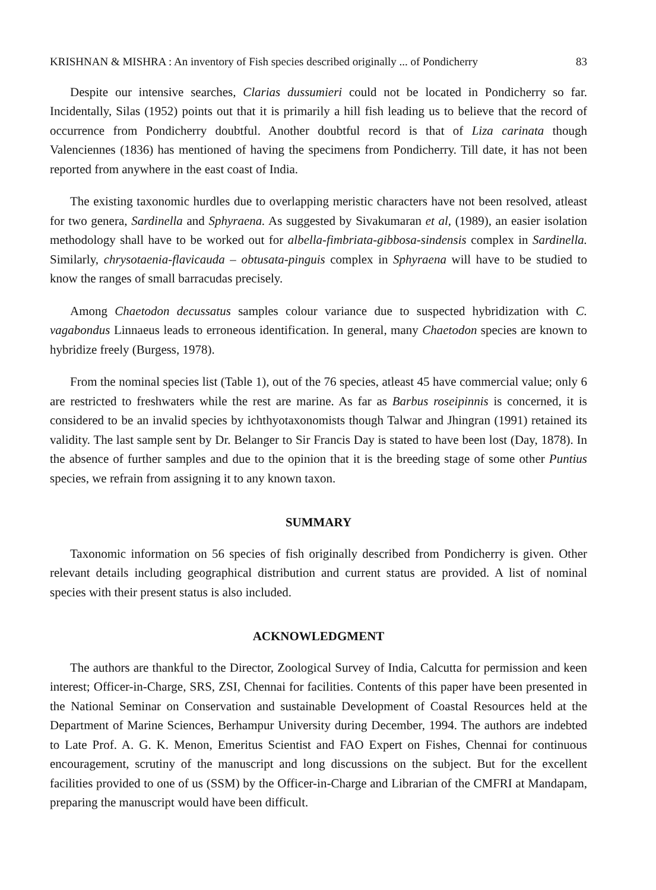KRISHNAN & MISHRA : An inventory of Fish species described originally ... of Pondicherry 83
Despite our intensive searches, Clarias dussumieri could not be located in Pondicherry so far. Incidentally, Silas (1952) points out that it is primarily a hill fish leading us to believe that the record of occurrence from Pondicherry doubtful. Another doubtful record is that of Liza carinata though Valenciennes (1836) has mentioned of having the specimens from Pondicherry. Till date, it has not been reported from anywhere in the east coast of India.
The existing taxonomic hurdles due to overlapping meristic characters have not been resolved, atleast for two genera, Sardinella and Sphyraena. As suggested by Sivakumaran et al, (1989), an easier isolation methodology shall have to be worked out for albella-fimbriata-gibbosa-sindensis complex in Sardinella. Similarly, chrysotaenia-flavicauda – obtusata-pinguis complex in Sphyraena will have to be studied to know the ranges of small barracudas precisely.
Among Chaetodon decussatus samples colour variance due to suspected hybridization with C. vagabondus Linnaeus leads to erroneous identification. In general, many Chaetodon species are known to hybridize freely (Burgess, 1978).
From the nominal species list (Table 1), out of the 76 species, atleast 45 have commercial value; only 6 are restricted to freshwaters while the rest are marine. As far as Barbus roseipinnis is concerned, it is considered to be an invalid species by ichthyotaxonomists though Talwar and Jhingran (1991) retained its validity. The last sample sent by Dr. Belanger to Sir Francis Day is stated to have been lost (Day, 1878). In the absence of further samples and due to the opinion that it is the breeding stage of some other Puntius species, we refrain from assigning it to any known taxon.
SUMMARY
Taxonomic information on 56 species of fish originally described from Pondicherry is given. Other relevant details including geographical distribution and current status are provided. A list of nominal species with their present status is also included.
ACKNOWLEDGMENT
The authors are thankful to the Director, Zoological Survey of India, Calcutta for permission and keen interest; Officer-in-Charge, SRS, ZSI, Chennai for facilities. Contents of this paper have been presented in the National Seminar on Conservation and sustainable Development of Coastal Resources held at the Department of Marine Sciences, Berhampur University during December, 1994. The authors are indebted to Late Prof. A. G. K. Menon, Emeritus Scientist and FAO Expert on Fishes, Chennai for continuous encouragement, scrutiny of the manuscript and long discussions on the subject. But for the excellent facilities provided to one of us (SSM) by the Officer-in-Charge and Librarian of the CMFRI at Mandapam, preparing the manuscript would have been difficult.